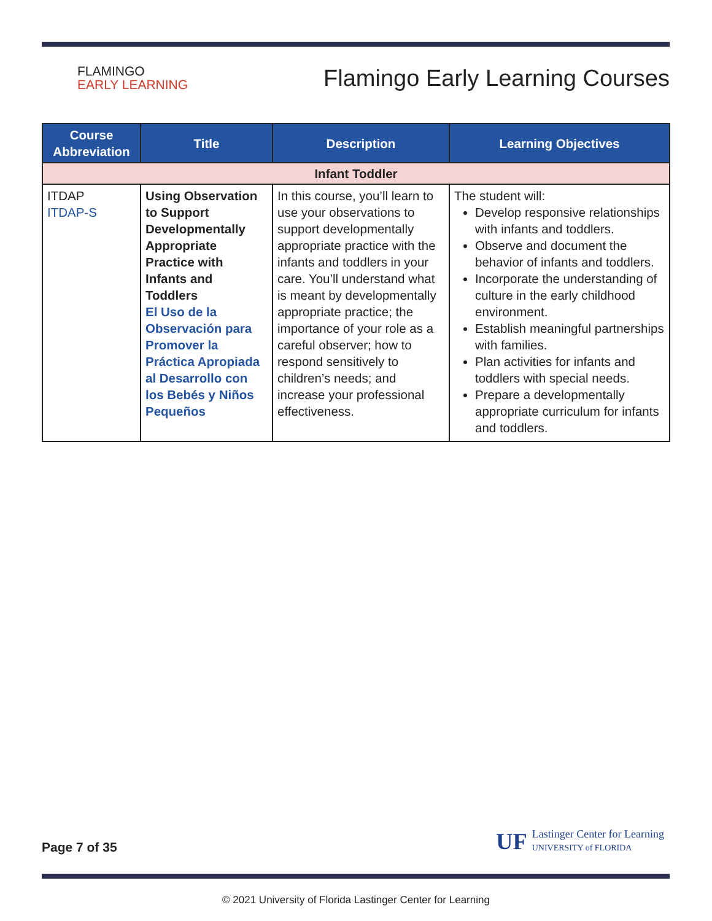FLAMINGO
EARLY LEARNING
Flamingo Early Learning Courses
| Course Abbreviation | Title | Description | Learning Objectives |
| --- | --- | --- | --- |
| Infant Toddler | | | |
| ITDAP ITDAP-S | Using Observation to Support Developmentally Appropriate Practice with Infants and Toddlers El Uso de la Observación para Promover la Práctica Apropiada al Desarrollo con los Bebés y Niños Pequeños | In this course, you’ll learn to use your observations to support developmentally appropriate practice with the infants and toddlers in your care. You’ll understand what is meant by developmentally appropriate practice; the importance of your role as a careful observer; how to respond sensitively to children’s needs; and increase your professional effectiveness. | The student will: Develop responsive relationships with infants and toddlers. Observe and document the behavior of infants and toddlers. Incorporate the understanding of culture in the early childhood environment. Establish meaningful partnerships with families. Plan activities for infants and toddlers with special needs. Prepare a developmentally appropriate curriculum for infants and toddlers. |
Page 7 of 35
UF
Lastinger Center for Learning
UNIVERSITY of FLORIDA
© 2021 University of Florida Lastinger Center for Learning